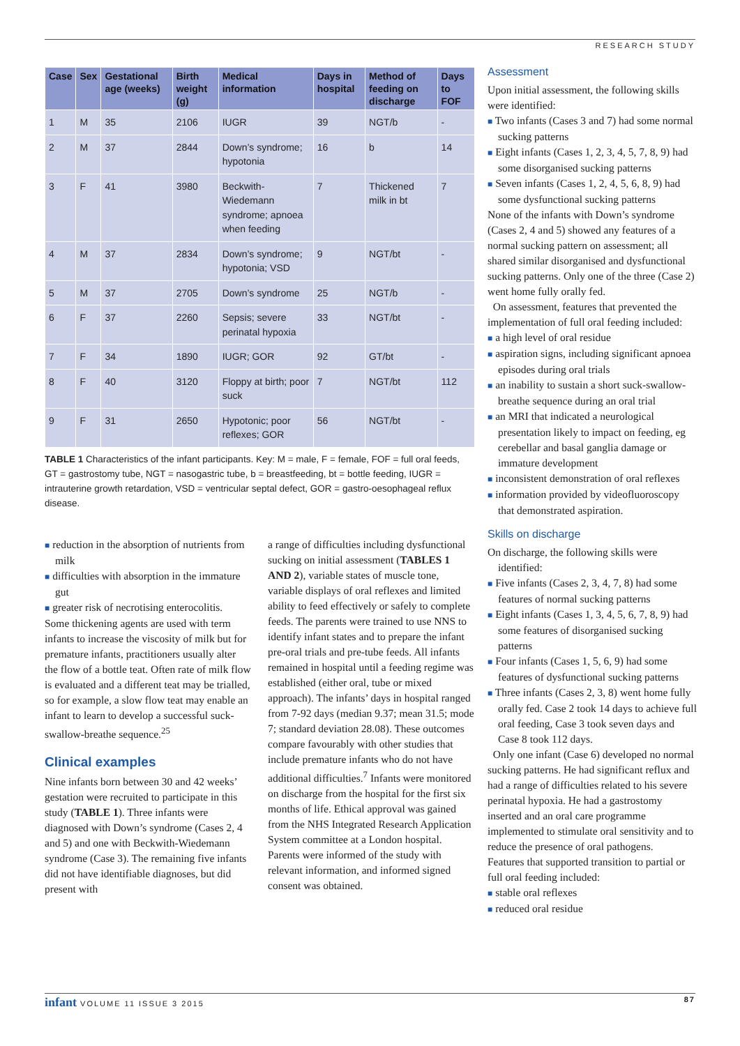RESEARCH STUDY
| Case | Sex | Gestational age (weeks) | Birth weight (g) | Medical information | Days in hospital | Method of feeding on discharge | Days to FOF |
| --- | --- | --- | --- | --- | --- | --- | --- |
| 1 | M | 35 | 2106 | IUGR | 39 | NGT/b | - |
| 2 | M | 37 | 2844 | Down’s syndrome; hypotonia | 16 | b | 14 |
| 3 | F | 41 | 3980 | Beckwith-Wiedemann syndrome; apnoea when feeding | 7 | Thickened milk in bt | 7 |
| 4 | M | 37 | 2834 | Down’s syndrome; hypotonia; VSD | 9 | NGT/bt | - |
| 5 | M | 37 | 2705 | Down’s syndrome | 25 | NGT/b | - |
| 6 | F | 37 | 2260 | Sepsis; severe perinatal hypoxia | 33 | NGT/bt | - |
| 7 | F | 34 | 1890 | IUGR; GOR | 92 | GT/bt | - |
| 8 | F | 40 | 3120 | Floppy at birth; poor suck | 7 | NGT/bt | 112 |
| 9 | F | 31 | 2650 | Hypotonic; poor reflexes; GOR | 56 | NGT/bt | - |
TABLE 1 Characteristics of the infant participants. Key: M = male, F = female, FOF = full oral feeds, GT = gastrostomy tube, NGT = nasogastric tube, b = breastfeeding, bt = bottle feeding, IUGR = intrauterine growth retardation, VSD = ventricular septal defect, GOR = gastro-oesophageal reflux disease.
■ reduction in the absorption of nutrients from milk
■ difficulties with absorption in the immature gut
■ greater risk of necrotising enterocolitis.
Some thickening agents are used with term infants to increase the viscosity of milk but for premature infants, practitioners usually alter the flow of a bottle teat. Often rate of milk flow is evaluated and a different teat may be trialled, so for example, a slow flow teat may enable an infant to learn to develop a successful suck-swallow-breathe sequence.<sup>25</sup>
Clinical examples
Nine infants born between 30 and 42 weeks’ gestation were recruited to participate in this study (TABLE 1). Three infants were diagnosed with Down’s syndrome (Cases 2, 4 and 5) and one with Beckwith-Wiedemann syndrome (Case 3). The remaining five infants did not have identifiable diagnoses, but did present with
a range of difficulties including dysfunctional sucking on initial assessment (TABLES 1 AND 2), variable states of muscle tone, variable displays of oral reflexes and limited ability to feed effectively or safely to complete feeds. The parents were trained to use NNS to identify infant states and to prepare the infant pre-oral trials and pre-tube feeds. All infants remained in hospital until a feeding regime was established (either oral, tube or mixed approach). The infants’ days in hospital ranged from 7-92 days (median 9.37; mean 31.5; mode 7; standard deviation 28.08). These outcomes compare favourably with other studies that include premature infants who do not have additional difficulties.<sup>7</sup> Infants were monitored on discharge from the hospital for the first six months of life. Ethical approval was gained from the NHS Integrated Research Application System committee at a London hospital. Parents were informed of the study with relevant information, and informed signed consent was obtained.
Assessment
Upon initial assessment, the following skills were identified:
■ Two infants (Cases 3 and 7) had some normal sucking patterns
■ Eight infants (Cases 1, 2, 3, 4, 5, 7, 8, 9) had some disorganised sucking patterns
■ Seven infants (Cases 1, 2, 4, 5, 6, 8, 9) had some dysfunctional sucking patterns
None of the infants with Down’s syndrome (Cases 2, 4 and 5) showed any features of a normal sucking pattern on assessment; all shared similar disorganised and dysfunctional sucking patterns. Only one of the three (Case 2) went home fully orally fed.
On assessment, features that prevented the implementation of full oral feeding included:
■ a high level of oral residue
■ aspiration signs, including significant apnoea episodes during oral trials
■ an inability to sustain a short suck-swallow-breathe sequence during an oral trial
■ an MRI that indicated a neurological presentation likely to impact on feeding, eg cerebellar and basal ganglia damage or immature development
■ inconsistent demonstration of oral reflexes
■ information provided by videofluoroscopy that demonstrated aspiration.
Skills on discharge
On discharge, the following skills were identified:
■ Five infants (Cases 2, 3, 4, 7, 8) had some features of normal sucking patterns
■ Eight infants (Cases 1, 3, 4, 5, 6, 7, 8, 9) had some features of disorganised sucking patterns
■ Four infants (Cases 1, 5, 6, 9) had some features of dysfunctional sucking patterns
■ Three infants (Cases 2, 3, 8) went home fully orally fed. Case 2 took 14 days to achieve full oral feeding, Case 3 took seven days and Case 8 took 112 days.
Only one infant (Case 6) developed no normal sucking patterns. He had significant reflux and had a range of difficulties related to his severe perinatal hypoxia. He had a gastrostomy inserted and an oral care programme implemented to stimulate oral sensitivity and to reduce the presence of oral pathogens.
Features that supported transition to partial or full oral feeding included:
■ stable oral reflexes
■ reduced oral residue
infant VOLUME 11 ISSUE 3 2015 87